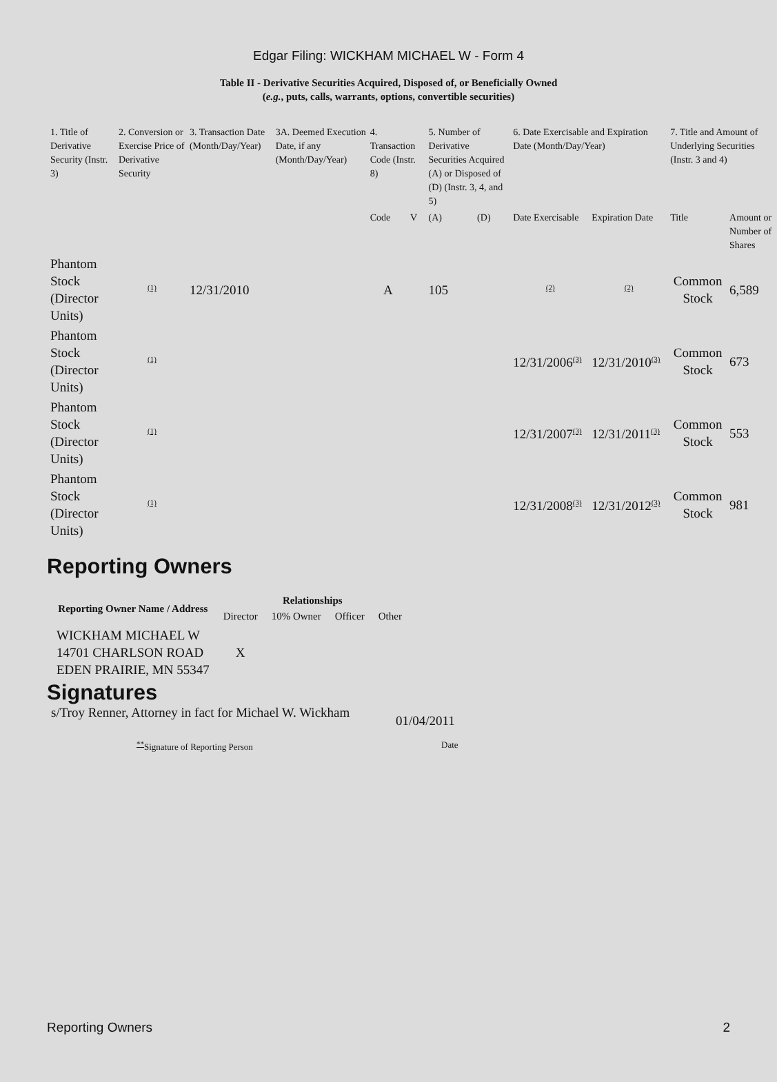Edgar Filing: WICKHAM MICHAEL W - Form 4
Table II - Derivative Securities Acquired, Disposed of, or Beneficially Owned
(e.g., puts, calls, warrants, options, convertible securities)
| 1. Title of Derivative Security (Instr. 3) | 2. Conversion or Exercise Price of Derivative Security | 3. Transaction Date (Month/Day/Year) | 3A. Deemed Execution Date, if any (Month/Day/Year) | 4. Transaction Code (Instr. 8) | | 5. Number of Derivative Securities Acquired (A) or Disposed of (D) (Instr. 3, 4, and 5) | | 6. Date Exercisable and Expiration Date (Month/Day/Year) | | 7. Title and Amount of Underlying Securities (Instr. 3 and 4) | |
| --- | --- | --- | --- | --- | --- | --- | --- | --- | --- | --- | --- |
| | | | | Code | V | (A) | (D) | Date Exercisable | Expiration Date | Title | Amount or Number of Shares |
| Phantom Stock (Director Units) | <sup>(1)</sup> | 12/31/2010 | | A | | 105 | | <sup>(2)</sup> | <sup>(2)</sup> | Common Stock | 6,589 |
| Phantom Stock (Director Units) | <sup>(1)</sup> | | | | | | | 12/31/2006<sup>(3)</sup> | 12/31/2010<sup>(3)</sup> | Common Stock | 673 |
| Phantom Stock (Director Units) | <sup>(1)</sup> | | | | | | | 12/31/2007<sup>(3)</sup> | 12/31/2011<sup>(3)</sup> | Common Stock | 553 |
| Phantom Stock (Director Units) | <sup>(1)</sup> | | | | | | | 12/31/2008<sup>(3)</sup> | 12/31/2012<sup>(3)</sup> | Common Stock | 981 |
Reporting Owners
| Reporting Owner Name / Address | Relationships | | | |
| --- | --- | --- | --- | --- |
| | Director | 10% Owner | Officer | Other |
| WICKHAM MICHAEL W 14701 CHARLSON ROAD EDEN PRAIRIE, MN 55347 | X | | | |
Signatures
s/Troy Renner, Attorney in fact for Michael W. Wickham
01/04/2011
<sup>**</sup> Signature of Reporting Person Date
Reporting Owners 2